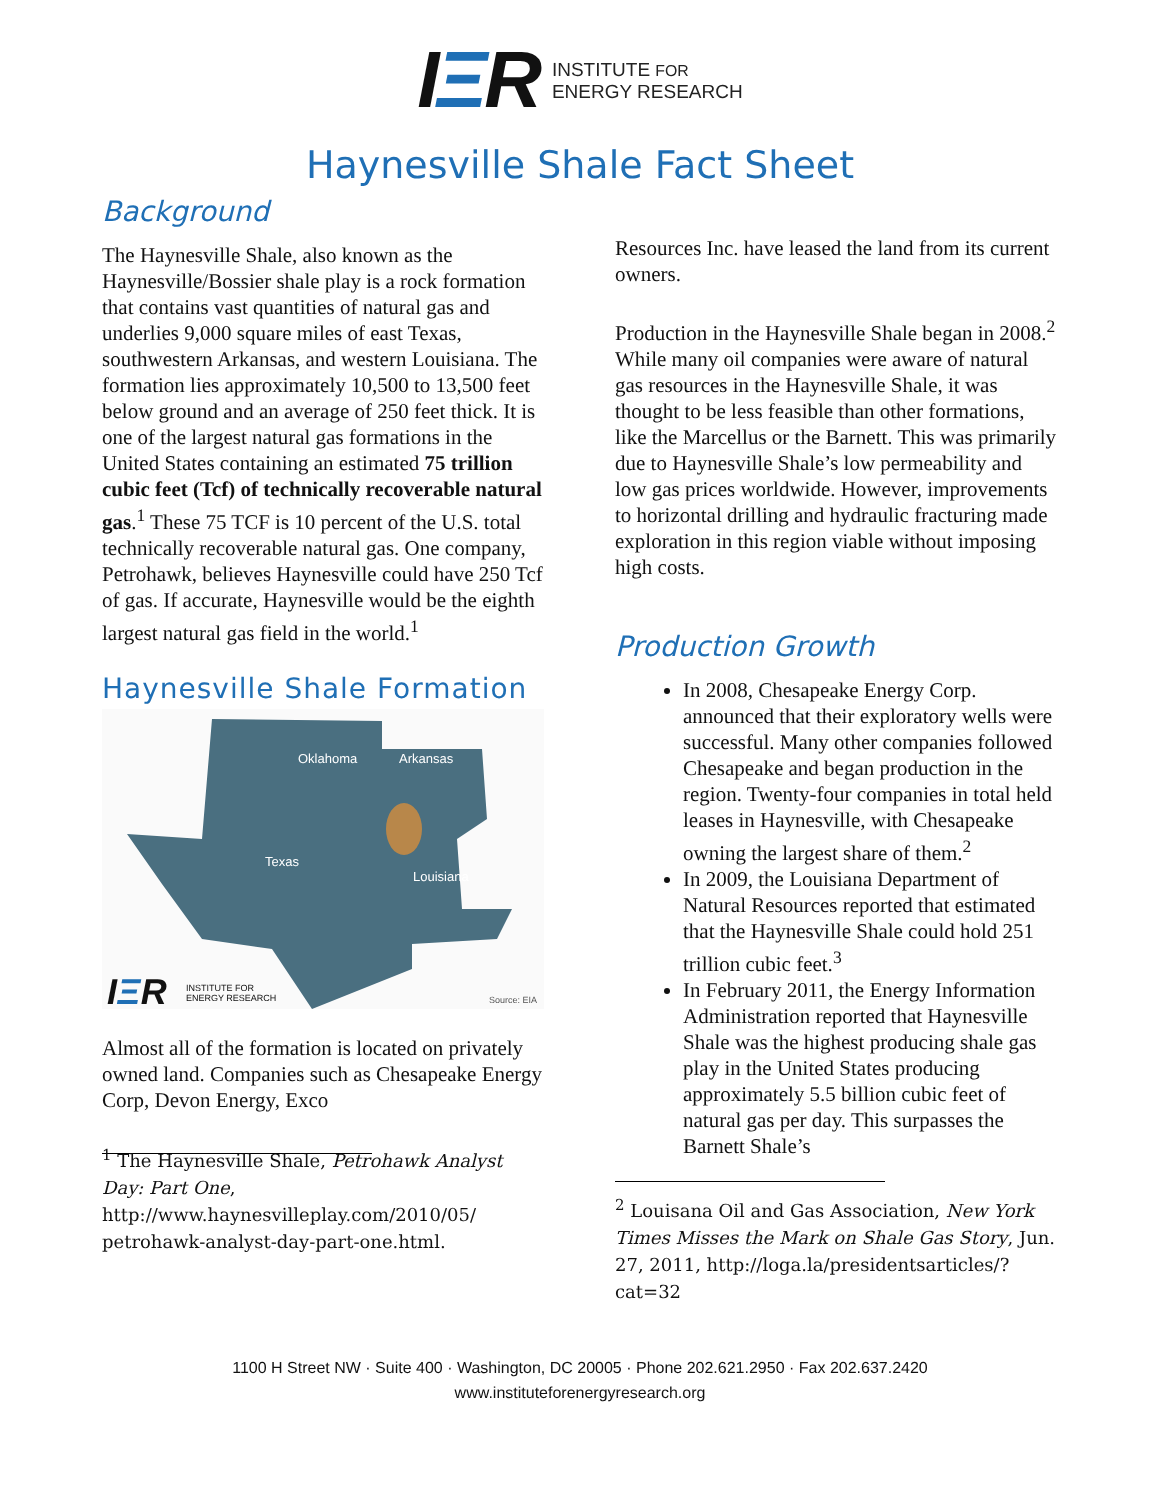IΞR
INSTITUTE FOR
ENERGY RESEARCH
Haynesville Shale Fact Sheet
Background
The Haynesville Shale, also known as the Haynesville/Bossier shale play is a rock formation that contains vast quantities of natural gas and underlies 9,000 square miles of east Texas, southwestern Arkansas, and western Louisiana. The formation lies approximately 10,500 to 13,500 feet below ground and an average of 250 feet thick. It is one of the largest natural gas formations in the United States containing an estimated 75 trillion cubic feet (Tcf) of technically recoverable natural gas.<sup>1</sup> These 75 TCF is 10 percent of the U.S. total technically recoverable natural gas. One company, Petrohawk, believes Haynesville could have 250 Tcf of gas. If accurate, Haynesville would be the eighth largest natural gas field in the world.<sup>1</sup>
Haynesville Shale Formation
Oklahoma Arkansas
Texas
Louisiana
IΞR INSTITUTE FOR
ENERGY RESEARCH Source: EIA
Almost all of the formation is located on privately owned land. Companies such as Chesapeake Energy Corp, Devon Energy, Exco
<sup>1</sup> The Haynesville Shale, Petrohawk Analyst Day: Part One, http://www.haynesvilleplay.com/2010/05/ petrohawk-analyst-day-part-one.html.
Resources Inc. have leased the land from its current owners.
Production in the Haynesville Shale began in 2008.<sup>2</sup> While many oil companies were aware of natural gas resources in the Haynesville Shale, it was thought to be less feasible than other formations, like the Marcellus or the Barnett. This was primarily due to Haynesville Shale’s low permeability and low gas prices worldwide. However, improvements to horizontal drilling and hydraulic fracturing made exploration in this region viable without imposing high costs.
Production Growth
In 2008, Chesapeake Energy Corp. announced that their exploratory wells were successful. Many other companies followed Chesapeake and began production in the region. Twenty-four companies in total held leases in Haynesville, with Chesapeake owning the largest share of them.<sup>2</sup>
In 2009, the Louisiana Department of Natural Resources reported that estimated that the Haynesville Shale could hold 251 trillion cubic feet.<sup>3</sup>
In February 2011, the Energy Information Administration reported that Haynesville Shale was the highest producing shale gas play in the United States producing approximately 5.5 billion cubic feet of natural gas per day. This surpasses the Barnett Shale’s
<sup>2</sup> Louisana Oil and Gas Association, New York Times Misses the Mark on Shale Gas Story, Jun. 27, 2011, http://loga.la/presidentsarticles/?cat=32
1100 H Street NW · Suite 400 · Washington, DC 20005 · Phone 202.621.2950 · Fax 202.637.2420
www.instituteforenergyresearch.org